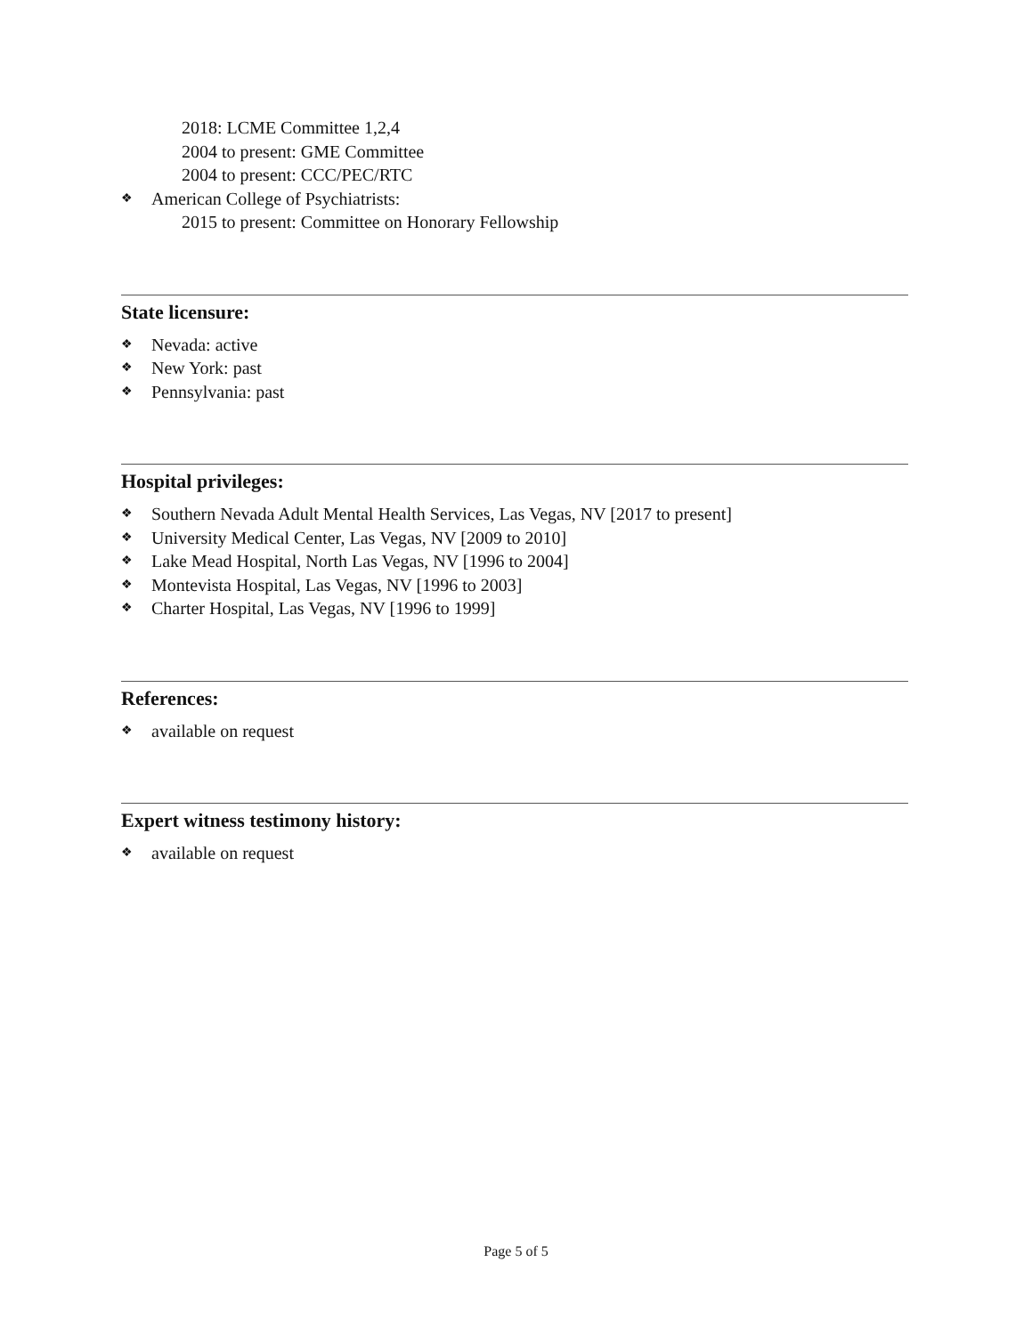2018: LCME Committee 1,2,4
2004 to present: GME Committee
2004 to present: CCC/PEC/RTC
❖ American College of Psychiatrists:
2015 to present: Committee on Honorary Fellowship
State licensure:
❖ Nevada: active
❖ New York: past
❖ Pennsylvania: past
Hospital privileges:
❖ Southern Nevada Adult Mental Health Services, Las Vegas, NV [2017 to present]
❖ University Medical Center, Las Vegas, NV [2009 to 2010]
❖ Lake Mead Hospital, North Las Vegas, NV [1996 to 2004]
❖ Montevista Hospital, Las Vegas, NV [1996 to 2003]
❖ Charter Hospital, Las Vegas, NV [1996 to 1999]
References:
❖ available on request
Expert witness testimony history:
❖ available on request
Page 5 of 5